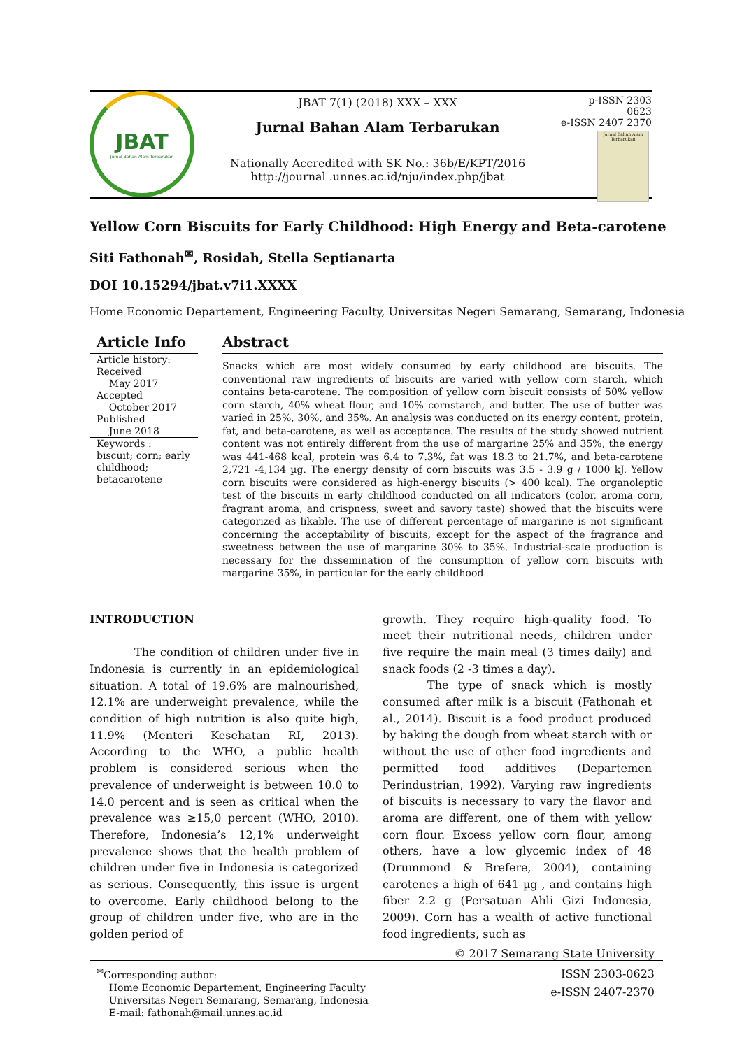JBAT
Jurnal Bahan Alam Terbarukan
JBAT 7(1) (2018) XXX – XXX
Jurnal Bahan Alam Terbarukan
Nationally Accredited with SK No.: 36b/E/KPT/2016
http://journal .unnes.ac.id/nju/index.php/jbat
p-ISSN 2303 0623
e-ISSN 2407 2370
Jurnal Bahan Alam Terbarukan
Yellow Corn Biscuits for Early Childhood: High Energy and Beta-carotene
Siti Fathonah<sup>✉</sup>, Rosidah, Stella Septianarta
DOI 10.15294/jbat.v7i1.XXXX
Home Economic Departement, Engineering Faculty, Universitas Negeri Semarang, Semarang, Indonesia
Article Info
Article history:
Received
May 2017
Accepted
October 2017
Published
June 2018
Keywords :
biscuit; corn; early childhood;
betacarotene
Abstract
Snacks which are most widely consumed by early childhood are biscuits. The conventional raw ingredients of biscuits are varied with yellow corn starch, which contains beta-carotene. The composition of yellow corn biscuit consists of 50% yellow corn starch, 40% wheat flour, and 10% cornstarch, and butter. The use of butter was varied in 25%, 30%, and 35%. An analysis was conducted on its energy content, protein, fat, and beta-carotene, as well as acceptance. The results of the study showed nutrient content was not entirely different from the use of margarine 25% and 35%, the energy was 441-468 kcal, protein was 6.4 to 7.3%, fat was 18.3 to 21.7%, and beta-carotene 2,721 -4,134 µg. The energy density of corn biscuits was 3.5 - 3.9 g / 1000 kJ. Yellow corn biscuits were considered as high-energy biscuits (> 400 kcal). The organoleptic test of the biscuits in early childhood conducted on all indicators (color, aroma corn, fragrant aroma, and crispness, sweet and savory taste) showed that the biscuits were categorized as likable. The use of different percentage of margarine is not significant concerning the acceptability of biscuits, except for the aspect of the fragrance and sweetness between the use of margarine 30% to 35%. Industrial-scale production is necessary for the dissemination of the consumption of yellow corn biscuits with margarine 35%, in particular for the early childhood
INTRODUCTION
The condition of children under five in Indonesia is currently in an epidemiological situation. A total of 19.6% are malnourished, 12.1% are underweight prevalence, while the condition of high nutrition is also quite high, 11.9% (Menteri Kesehatan RI, 2013). According to the WHO, a public health problem is considered serious when the prevalence of underweight is between 10.0 to 14.0 percent and is seen as critical when the prevalence was ≥15,0 percent (WHO, 2010). Therefore, Indonesia’s 12,1% underweight prevalence shows that the health problem of children under five in Indonesia is categorized as serious. Consequently, this issue is urgent to overcome. Early childhood belong to the group of children under five, who are in the golden period of
growth. They require high-quality food. To meet their nutritional needs, children under five require the main meal (3 times daily) and snack foods (2 -3 times a day).
The type of snack which is mostly consumed after milk is a biscuit (Fathonah et al., 2014). Biscuit is a food product produced by baking the dough from wheat starch with or without the use of other food ingredients and permitted food additives (Departemen Perindustrian, 1992). Varying raw ingredients of biscuits is necessary to vary the flavor and aroma are different, one of them with yellow corn flour. Excess yellow corn flour, among others, have a low glycemic index of 48 (Drummond & Brefere, 2004), containing carotenes a high of 641 µg , and contains high fiber 2.2 g (Persatuan Ahli Gizi Indonesia, 2009). Corn has a wealth of active functional food ingredients, such as
© 2017 Semarang State University
<sup>✉</sup>Corresponding author:
Home Economic Departement, Engineering Faculty
Universitas Negeri Semarang, Semarang, Indonesia
E-mail: fathonah@mail.unnes.ac.id
ISSN 2303-0623
e-ISSN 2407-2370